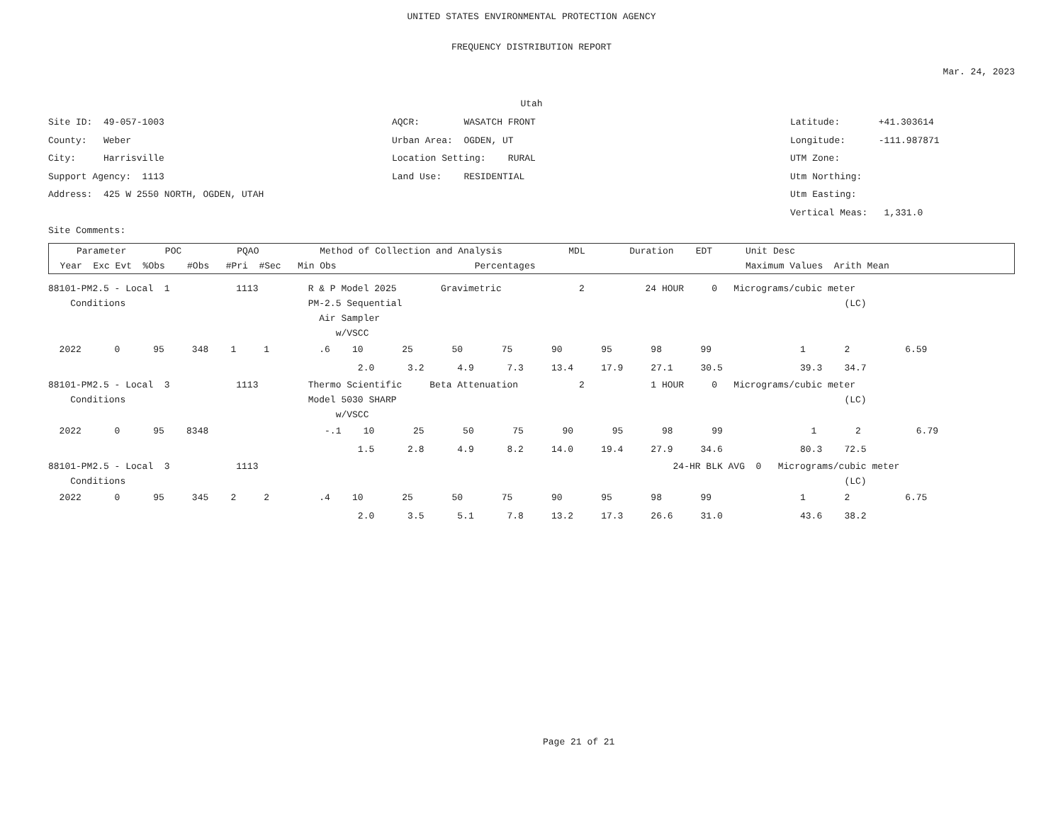UNITED STATES ENVIRONMENTAL PROTECTION AGENCY
FREQUENCY DISTRIBUTION REPORT
Mar. 24, 2023
Utah
Site ID: 49-057-1003
County: Weber
City: Harrisville
Support Agency: 1113
Address: 425 W 2550 NORTH, OGDEN, UTAH
Site Comments:
AQCR: WASATCH FRONT
Urban Area: OGDEN, UT
Location Setting: RURAL
Land Use: RESIDENTIAL
Latitude: +41.303614
Longitude: -111.987871
UTM Zone:
Utm Northing:
Utm Easting:
Vertical Meas: 1,331.0
| Parameter POC PQAO Method of Collection and Analysis MDL Duration EDT Unit Desc |
| Year Exc Evt %Obs #Obs #Pri #Sec Min Obs Percentages Maximum Values Arith Mean |
| 88101-PM2.5 - Local 1 1113 R & P Model 2025 Gravimetric 2 24 HOUR 0 Micrograms/cubic meter |
| Conditions PM-2.5 Sequential (LC) |
| Air Sampler |
| w/VSCC |
| 2022 0 95 348 1 1 .6 10 25 50 75 90 95 98 99 1 2 6.59 |
| 2.0 3.2 4.9 7.3 13.4 17.9 27.1 30.5 39.3 34.7 |
| 88101-PM2.5 - Local 3 1113 Thermo Scientific Beta Attenuation 2 1 HOUR 0 Micrograms/cubic meter |
| Conditions Model 5030 SHARP (LC) |
| w/VSCC |
| 2022 0 95 8348 -.1 10 25 50 75 90 95 98 99 1 2 6.79 |
| 1.5 2.8 4.9 8.2 14.0 19.4 27.9 34.6 80.3 72.5 |
| 88101-PM2.5 - Local 3 1113 24-HR BLK AVG 0 Micrograms/cubic meter |
| Conditions (LC) |
| 2022 0 95 345 2 2 .4 10 25 50 75 90 95 98 99 1 2 6.75 |
| 2.0 3.5 5.1 7.8 13.2 17.3 26.6 31.0 43.6 38.2 |
Page 21 of 21